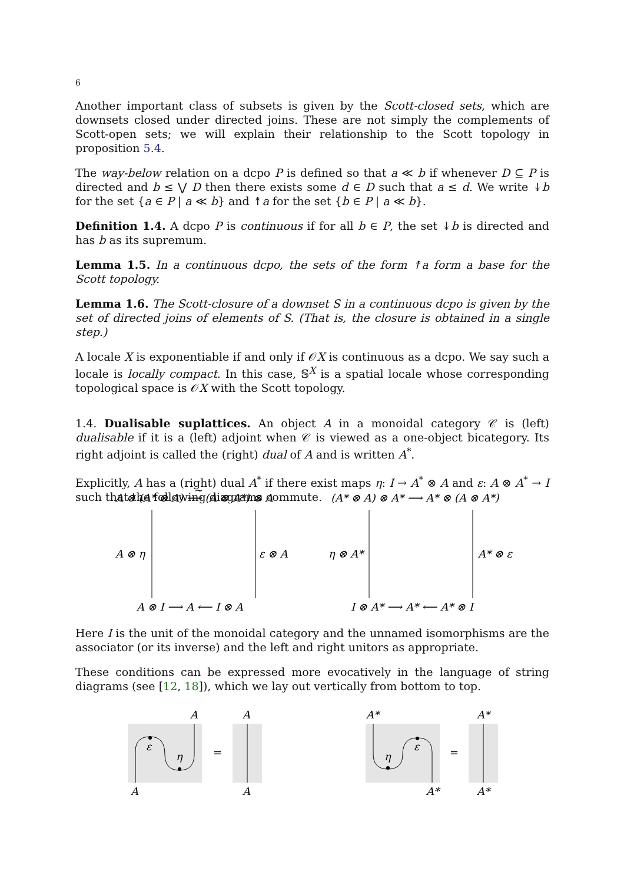6
Another important class of subsets is given by the Scott-closed sets, which are downsets closed under directed joins. These are not simply the complements of Scott-open sets; we will explain their relationship to the Scott topology in proposition 5.4.
The way-below relation on a dcpo P is defined so that a ≪ b if whenever D ⊆ P is directed and b ≤ ⋁ D then there exists some d ∈ D such that a ≤ d. We write ↡b for the set {a ∈ P | a ≪ b} and ↟a for the set {b ∈ P | a ≪ b}.
Definition 1.4. A dcpo P is continuous if for all b ∈ P, the set ↡b is directed and has b as its supremum.
Lemma 1.5. In a continuous dcpo, the sets of the form ↟a form a base for the Scott topology.
Lemma 1.6. The Scott-closure of a downset S in a continuous dcpo is given by the set of directed joins of elements of S. (That is, the closure is obtained in a single step.)
A locale X is exponentiable if and only if 𝒪X is continuous as a dcpo. We say such a locale is locally compact. In this case, 𝕊<sup>X</sup> is a spatial locale whose corresponding topological space is 𝒪X with the Scott topology.
1.4. Dualisable suplattices. An object A in a monoidal category 𝒞 is (left) dualisable if it is a (left) adjoint when 𝒞 is viewed as a one-object bicategory. Its right adjoint is called the (right) dual of A and is written A<sup>*</sup>.
Explicitly, A has a (right) dual A<sup>*</sup> if there exist maps η: I → A<sup>*</sup> ⊗ A and ε: A ⊗ A<sup>*</sup> → I such that the following diagrams commute.
A ⊗ (A* ⊗ A) ⟶ (A ⊗ A*) ⊗ A
∼
A ⊗ η
ε ⊗ A
A ⊗ I ⟶ A ⟵ I ⊗ A
(A* ⊗ A) ⊗ A* ⟶ A* ⊗ (A ⊗ A*)
η ⊗ A*
A* ⊗ ε
I ⊗ A* ⟶ A* ⟵ A* ⊗ I
Here I is the unit of the monoidal category and the unnamed isomorphisms are the associator (or its inverse) and the left and right unitors as appropriate.
These conditions can be expressed more evocatively in the language of string diagrams (see [12, 18]), which we lay out vertically from bottom to top.
ε
η
A
A
=
A
A
η
ε
A*
A*
=
A*
A*